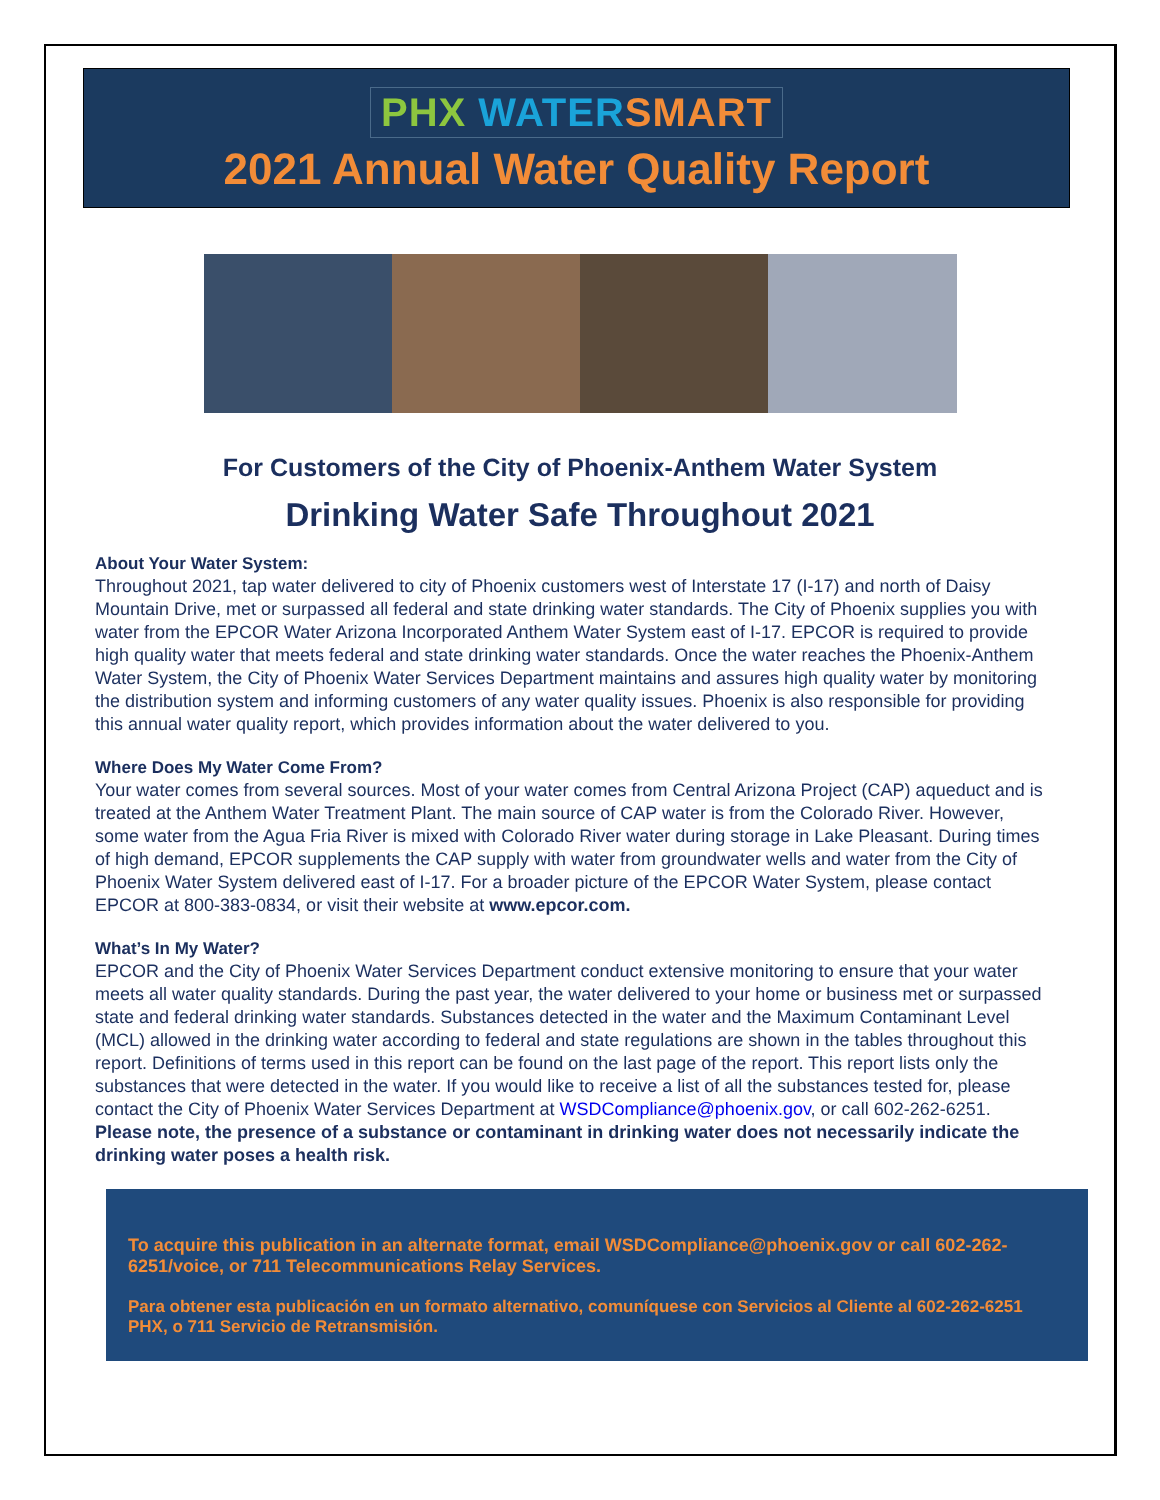PHX WATER SMART
2021 Annual Water Quality Report
For Customers of the City of Phoenix-Anthem Water System
Drinking Water Safe Throughout 2021
About Your Water System:
Throughout 2021, tap water delivered to city of Phoenix customers west of Interstate 17 (I-17) and north of Daisy Mountain Drive, met or surpassed all federal and state drinking water standards. The City of Phoenix supplies you with water from the EPCOR Water Arizona Incorporated Anthem Water System east of I-17. EPCOR is required to provide high quality water that meets federal and state drinking water standards. Once the water reaches the Phoenix-Anthem Water System, the City of Phoenix Water Services Department maintains and assures high quality water by monitoring the distribution system and informing customers of any water quality issues. Phoenix is also responsible for providing this annual water quality report, which provides information about the water delivered to you.
Where Does My Water Come From?
Your water comes from several sources. Most of your water comes from Central Arizona Project (CAP) aqueduct and is treated at the Anthem Water Treatment Plant. The main source of CAP water is from the Colorado River. However, some water from the Agua Fria River is mixed with Colorado River water during storage in Lake Pleasant. During times of high demand, EPCOR supplements the CAP supply with water from groundwater wells and water from the City of Phoenix Water System delivered east of I-17. For a broader picture of the EPCOR Water System, please contact EPCOR at 800-383-0834, or visit their website at www.epcor.com.
What’s In My Water?
EPCOR and the City of Phoenix Water Services Department conduct extensive monitoring to ensure that your water meets all water quality standards. During the past year, the water delivered to your home or business met or surpassed state and federal drinking water standards. Substances detected in the water and the Maximum Contaminant Level (MCL) allowed in the drinking water according to federal and state regulations are shown in the tables throughout this report. Definitions of terms used in this report can be found on the last page of the report. This report lists only the substances that were detected in the water. If you would like to receive a list of all the substances tested for, please contact the City of Phoenix Water Services Department at WSDCompliance@phoenix.gov, or call 602-262-6251. Please note, the presence of a substance or contaminant in drinking water does not necessarily indicate the drinking water poses a health risk.
To acquire this publication in an alternate format, email WSDCompliance@phoenix.gov or call 602-262-6251/voice, or 711 Telecommunications Relay Services.
Para obtener esta publicación en un formato alternativo, comuníquese con Servicios al Cliente al 602-262-6251 PHX, o 711 Servicio de Retransmisión.